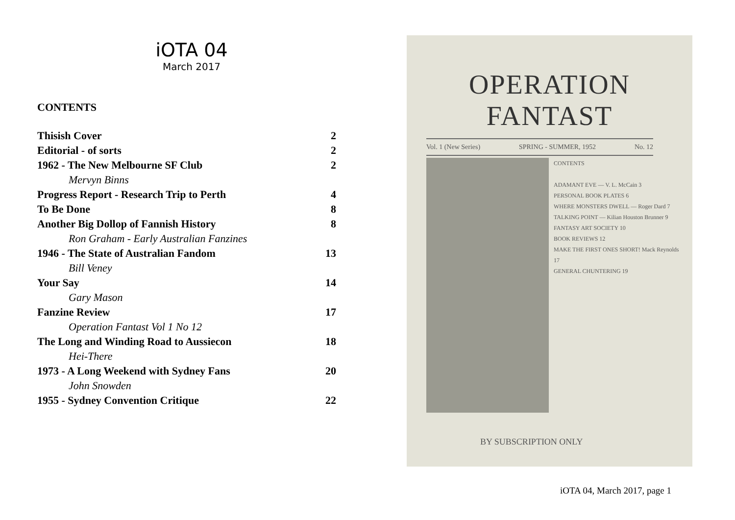iOTA 04
March 2017
CONTENTS
Thisish Cover 2
Editorial - of sorts 2
1962 - The New Melbourne SF Club 2
Mervyn Binns
Progress Report - Research Trip to Perth 4
To Be Done 8
Another Big Dollop of Fannish History 8
Ron Graham - Early Australian Fanzines
1946 - The State of Australian Fandom 13
Bill Veney
Your Say 14
Gary Mason
Fanzine Review 17
Operation Fantast Vol 1 No 12
The Long and Winding Road to Aussiecon 18
Hei-There
1973 - A Long Weekend with Sydney Fans 20
John Snowden
1955 - Sydney Convention Critique 22
OPERATION FANTAST
Vol. 1 (New Series) SPRING - SUMMER, 1952 No. 12
CONTENTS
ADAMANT EVE — V. L. McCain 3
PERSONAL BOOK PLATES 6
WHERE MONSTERS DWELL — Roger Dard 7
TALKING POINT — Kilian Houston Brunner 9
FANTASY ART SOCIETY 10
BOOK REVIEWS 12
MAKE THE FIRST ONES SHORT! Mack Reynolds 17
GENERAL CHUNTERING 19
BY SUBSCRIPTION ONLY
iOTA 04, March 2017, page 1